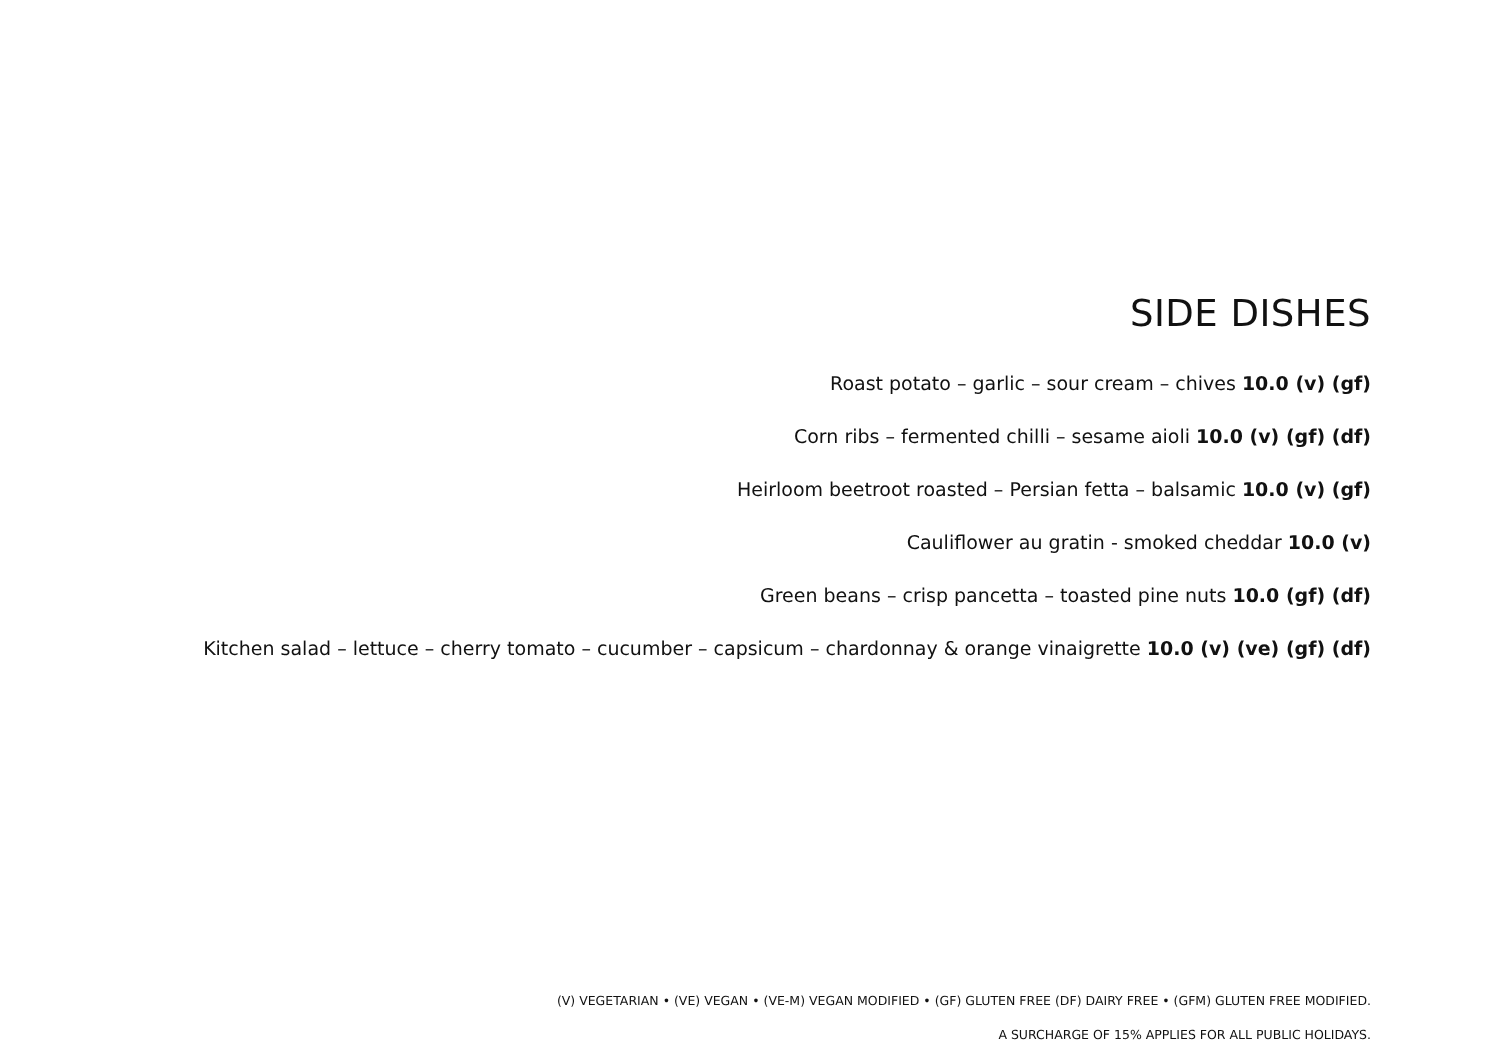SIDE DISHES
Roast potato – garlic – sour cream – chives 10.0 (v) (gf)
Corn ribs – fermented chilli – sesame aioli 10.0 (v) (gf) (df)
Heirloom beetroot roasted – Persian fetta – balsamic 10.0 (v) (gf)
Cauliflower au gratin - smoked cheddar 10.0 (v)
Green beans – crisp pancetta – toasted pine nuts 10.0 (gf) (df)
Kitchen salad – lettuce – cherry tomato – cucumber – capsicum – chardonnay & orange vinaigrette 10.0 (v) (ve) (gf) (df)
(V) VEGETARIAN • (VE) VEGAN • (VE-M) VEGAN MODIFIED • (GF) GLUTEN FREE (DF) DAIRY FREE • (GFM) GLUTEN FREE MODIFIED.
A SURCHARGE OF 15% APPLIES FOR ALL PUBLIC HOLIDAYS.